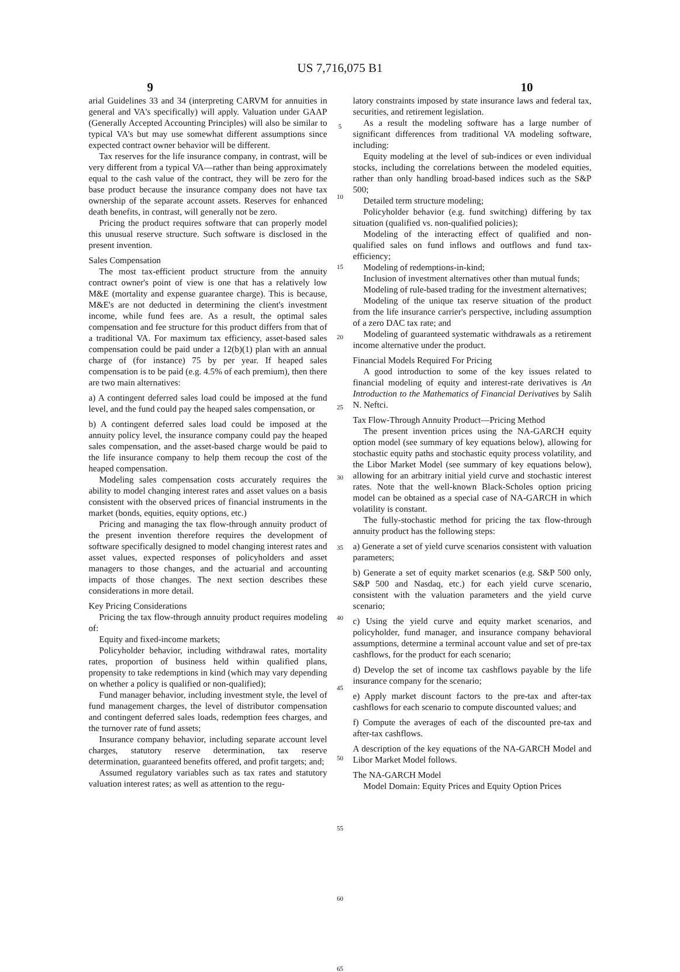US 7,716,075 B1
9 10
arial Guidelines 33 and 34 (interpreting CARVM for annuities in general and VA's specifically) will apply. Valuation under GAAP (Generally Accepted Accounting Principles) will also be similar to typical VA's but may use somewhat different assumptions since expected contract owner behavior will be different.
Tax reserves for the life insurance company, in contrast, will be very different from a typical VA—rather than being approximately equal to the cash value of the contract, they will be zero for the base product because the insurance company does not have tax ownership of the separate account assets. Reserves for enhanced death benefits, in contrast, will generally not be zero.
Pricing the product requires software that can properly model this unusual reserve structure. Such software is disclosed in the present invention.
Sales Compensation
The most tax-efficient product structure from the annuity contract owner's point of view is one that has a relatively low M&E (mortality and expense guarantee charge). This is because, M&E's are not deducted in determining the client's investment income, while fund fees are. As a result, the optimal sales compensation and fee structure for this product differs from that of a traditional VA. For maximum tax efficiency, asset-based sales compensation could be paid under a 12(b)(1) plan with an annual charge of (for instance) 75 by per year. If heaped sales compensation is to be paid (e.g. 4.5% of each premium), then there are two main alternatives:
a) A contingent deferred sales load could be imposed at the fund level, and the fund could pay the heaped sales compensation, or
b) A contingent deferred sales load could be imposed at the annuity policy level, the insurance company could pay the heaped sales compensation, and the asset-based charge would be paid to the life insurance company to help them recoup the cost of the heaped compensation.
Modeling sales compensation costs accurately requires the ability to model changing interest rates and asset values on a basis consistent with the observed prices of financial instruments in the market (bonds, equities, equity options, etc.)
Pricing and managing the tax flow-through annuity product of the present invention therefore requires the development of software specifically designed to model changing interest rates and asset values, expected responses of policyholders and asset managers to those changes, and the actuarial and accounting impacts of those changes. The next section describes these considerations in more detail.
Key Pricing Considerations
Pricing the tax flow-through annuity product requires modeling of:
Equity and fixed-income markets;
Policyholder behavior, including withdrawal rates, mortality rates, proportion of business held within qualified plans, propensity to take redemptions in kind (which may vary depending on whether a policy is qualified or non-qualified);
Fund manager behavior, including investment style, the level of fund management charges, the level of distributor compensation and contingent deferred sales loads, redemption fees charges, and the turnover rate of fund assets;
Insurance company behavior, including separate account level charges, statutory reserve determination, tax reserve determination, guaranteed benefits offered, and profit targets; and;
Assumed regulatory variables such as tax rates and statutory valuation interest rates; as well as attention to the regu-
5
10
15
20
25
30
35
40
45
50
55
60
65
latory constraints imposed by state insurance laws and federal tax, securities, and retirement legislation.
As a result the modeling software has a large number of significant differences from traditional VA modeling software, including:
Equity modeling at the level of sub-indices or even individual stocks, including the correlations between the modeled equities, rather than only handling broad-based indices such as the S&P 500;
Detailed term structure modeling;
Policyholder behavior (e.g. fund switching) differing by tax situation (qualified vs. non-qualified policies);
Modeling of the interacting effect of qualified and non-qualified sales on fund inflows and outflows and fund tax-efficiency;
Modeling of redemptions-in-kind;
Inclusion of investment alternatives other than mutual funds;
Modeling of rule-based trading for the investment alternatives;
Modeling of the unique tax reserve situation of the product from the life insurance carrier's perspective, including assumption of a zero DAC tax rate; and
Modeling of guaranteed systematic withdrawals as a retirement income alternative under the product.
Financial Models Required For Pricing
A good introduction to some of the key issues related to financial modeling of equity and interest-rate derivatives is An Introduction to the Mathematics of Financial Derivatives by Salih N. Neftci.
Tax Flow-Through Annuity Product—Pricing Method
The present invention prices using the NA-GARCH equity option model (see summary of key equations below), allowing for stochastic equity paths and stochastic equity process volatility, and the Libor Market Model (see summary of key equations below), allowing for an arbitrary initial yield curve and stochastic interest rates. Note that the well-known Black-Scholes option pricing model can be obtained as a special case of NA-GARCH in which volatility is constant.
The fully-stochastic method for pricing the tax flow-through annuity product has the following steps:
a) Generate a set of yield curve scenarios consistent with valuation parameters;
b) Generate a set of equity market scenarios (e.g. S&P 500 only, S&P 500 and Nasdaq, etc.) for each yield curve scenario, consistent with the valuation parameters and the yield curve scenario;
c) Using the yield curve and equity market scenarios, and policyholder, fund manager, and insurance company behavioral assumptions, determine a terminal account value and set of pre-tax cashflows, for the product for each scenario;
d) Develop the set of income tax cashflows payable by the life insurance company for the scenario;
e) Apply market discount factors to the pre-tax and after-tax cashflows for each scenario to compute discounted values; and
f) Compute the averages of each of the discounted pre-tax and after-tax cashflows.
A description of the key equations of the NA-GARCH Model and Libor Market Model follows.
The NA-GARCH Model
Model Domain: Equity Prices and Equity Option Prices